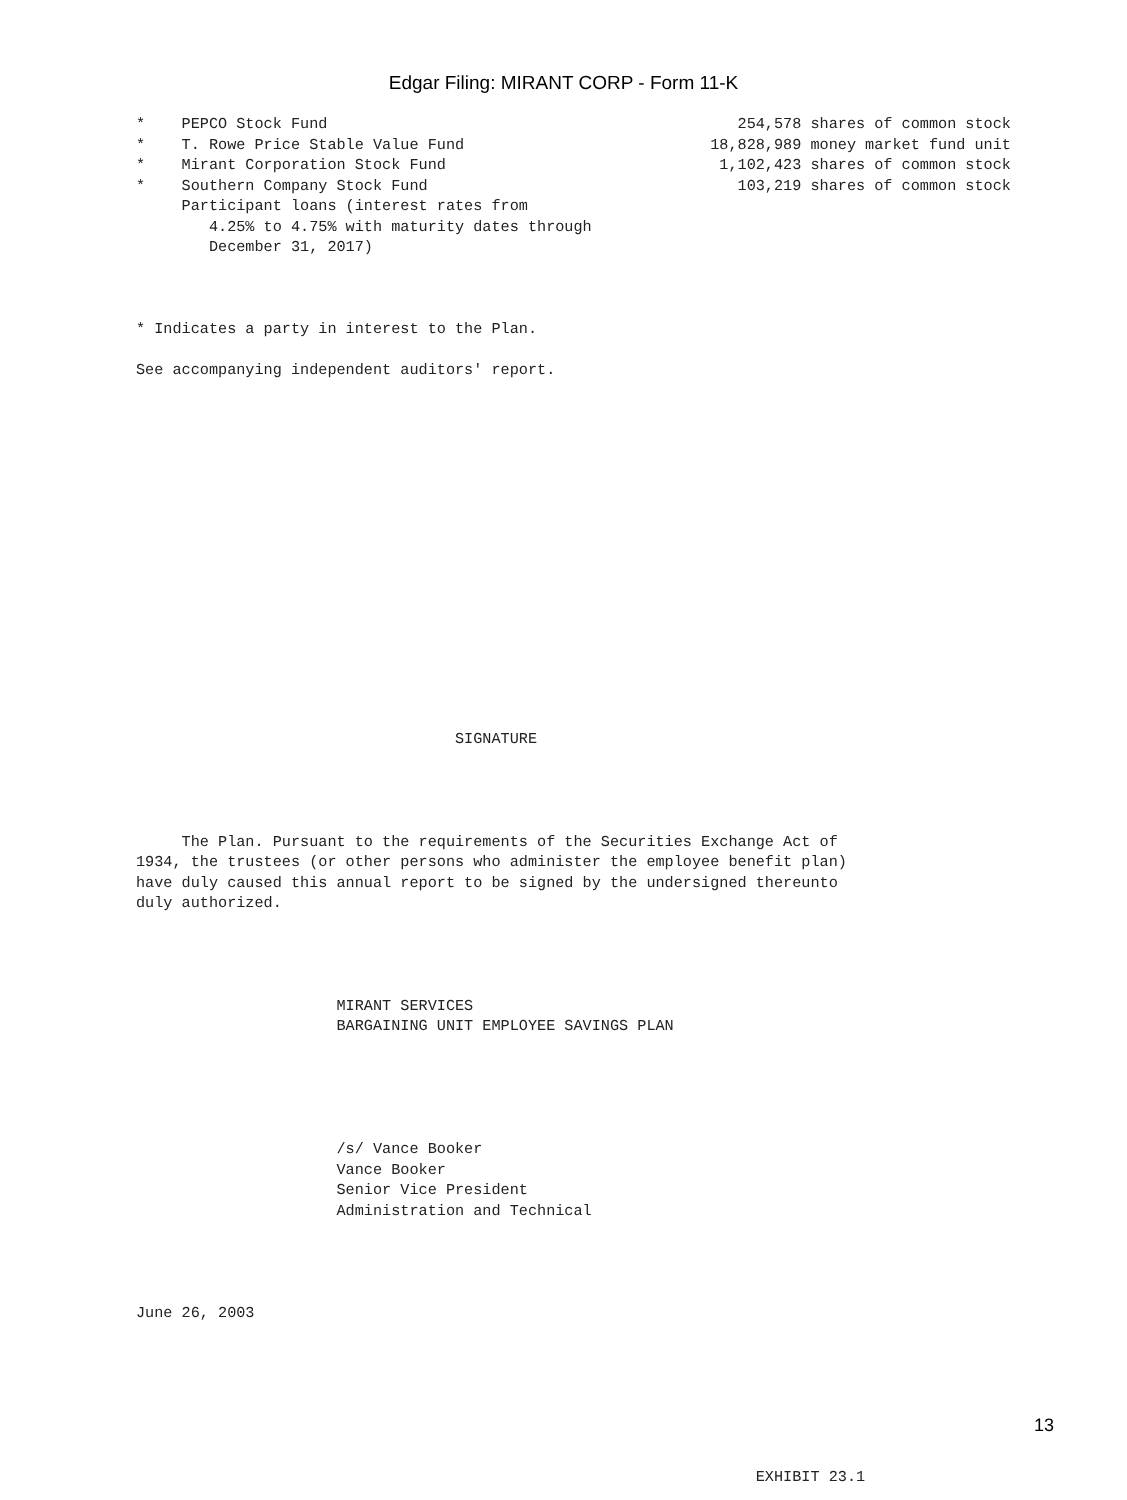Edgar Filing: MIRANT CORP - Form 11-K
*    PEPCO Stock Fund                                             254,578 shares of common stock
*    T. Rowe Price Stable Value Fund                           18,828,989 money market fund unit
*    Mirant Corporation Stock Fund                              1,102,423 shares of common stock
*    Southern Company Stock Fund                                  103,219 shares of common stock
     Participant loans (interest rates from
        4.25% to 4.75% with maturity dates through
        December 31, 2017)



* Indicates a party in interest to the Plan.

See accompanying independent auditors' report.

















                                   SIGNATURE




     The Plan. Pursuant to the requirements of the Securities Exchange Act of
1934, the trustees (or other persons who administer the employee benefit plan)
have duly caused this annual report to be signed by the undersigned thereunto
duly authorized.




                      MIRANT SERVICES
                      BARGAINING UNIT EMPLOYEE SAVINGS PLAN





                      /s/ Vance Booker
                      Vance Booker
                      Senior Vice President
                      Administration and Technical




June 26, 2003







                                                                    EXHIBIT 23.1
13